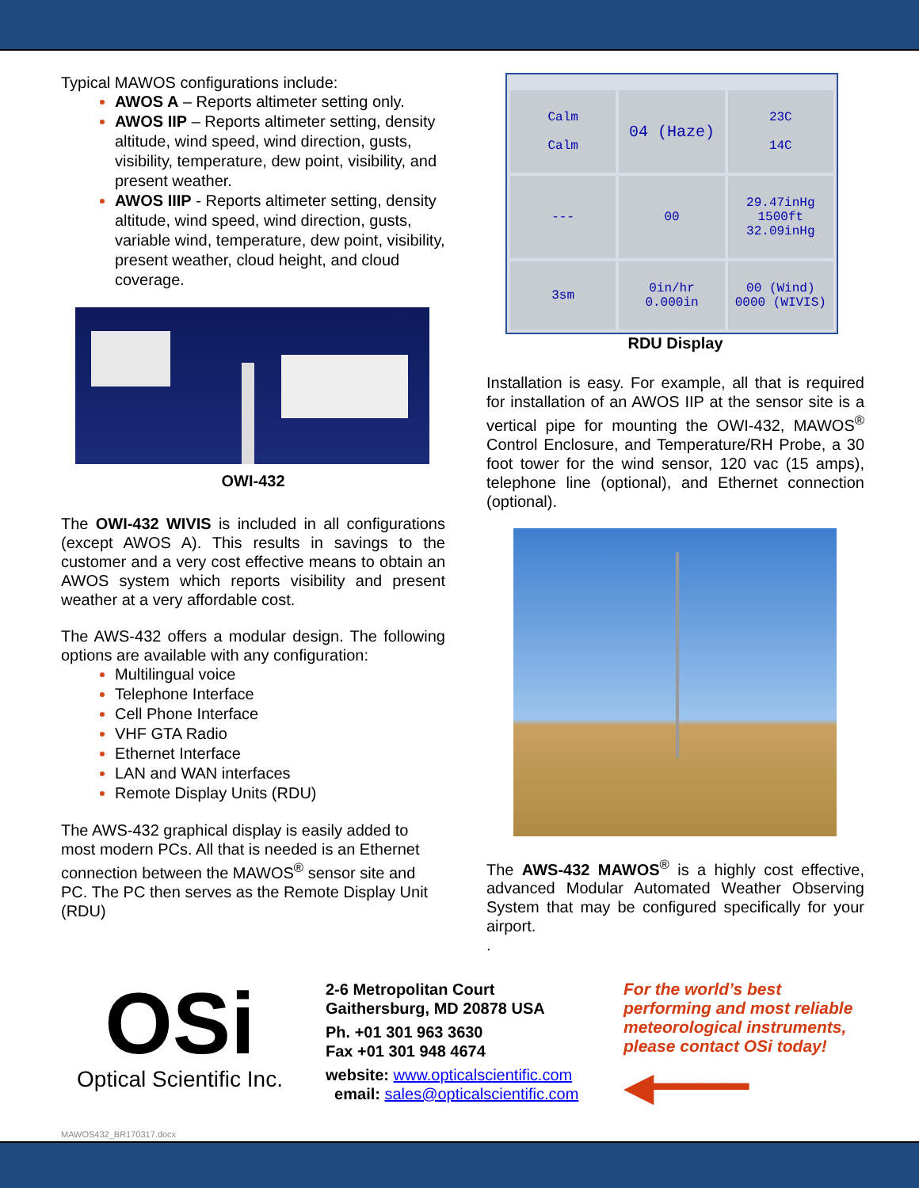Typical MAWOS configurations include:
AWOS A – Reports altimeter setting only.
AWOS IIP – Reports altimeter setting, density altitude, wind speed, wind direction, gusts, visibility, temperature, dew point, visibility, and present weather.
AWOS IIIP - Reports altimeter setting, density altitude, wind speed, wind direction, gusts, variable wind, temperature, dew point, visibility, present weather, cloud height, and cloud coverage.
OWI-432
The OWI-432 WIVIS is included in all configurations (except AWOS A). This results in savings to the customer and a very cost effective means to obtain an AWOS system which reports visibility and present weather at a very affordable cost.
The AWS-432 offers a modular design. The following options are available with any configuration:
Multilingual voice
Telephone Interface
Cell Phone Interface
VHF GTA Radio
Ethernet Interface
LAN and WAN interfaces
Remote Display Units (RDU)
The AWS-432 graphical display is easily added to most modern PCs. All that is needed is an Ethernet connection between the MAWOS<sup>®</sup> sensor site and PC. The PC then serves as the Remote Display Unit (RDU)
Calm
Calm
04 (Haze)
23C
14C
---
00
29.47inHg
1500ft
32.09inHg
3sm
0in/hr
0.000in
00 (Wind)
0000 (WIVIS)
RDU Display
Installation is easy. For example, all that is required for installation of an AWOS IIP at the sensor site is a vertical pipe for mounting the OWI-432, MAWOS<sup>®</sup> Control Enclosure, and Temperature/RH Probe, a 30 foot tower for the wind sensor, 120 vac (15 amps), telephone line (optional), and Ethernet connection (optional).
The AWS-432 MAWOS<sup>®</sup> is a highly cost effective, advanced Modular Automated Weather Observing System that may be configured specifically for your airport.
.
OSi
Optical Scientific Inc.
2-6 Metropolitan Court
Gaithersburg, MD 20878 USA
Ph. +01 301 963 3630
Fax +01 301 948 4674
website: www.opticalscientific.com
email: sales@opticalscientific.com
For the world’s best performing and most reliable meteorological instruments, please contact OSi today!
◀━━━━
MAWOS432_BR170317.docx